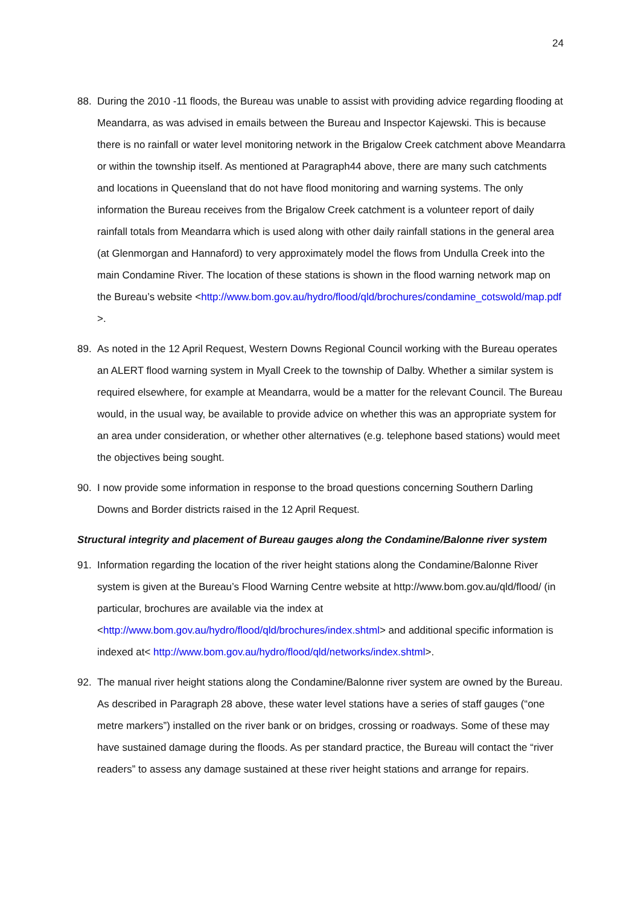24
88. During the 2010 -11 floods, the Bureau was unable to assist with providing advice regarding flooding at Meandarra, as was advised in emails between the Bureau and Inspector Kajewski. This is because there is no rainfall or water level monitoring network in the Brigalow Creek catchment above Meandarra or within the township itself. As mentioned at Paragraph44 above, there are many such catchments and locations in Queensland that do not have flood monitoring and warning systems. The only information the Bureau receives from the Brigalow Creek catchment is a volunteer report of daily rainfall totals from Meandarra which is used along with other daily rainfall stations in the general area (at Glenmorgan and Hannaford) to very approximately model the flows from Undulla Creek into the main Condamine River. The location of these stations is shown in the flood warning network map on the Bureau’s website <http://www.bom.gov.au/hydro/flood/qld/brochures/condamine_cotswold/map.pdf >.
89. As noted in the 12 April Request, Western Downs Regional Council working with the Bureau operates an ALERT flood warning system in Myall Creek to the township of Dalby. Whether a similar system is required elsewhere, for example at Meandarra, would be a matter for the relevant Council. The Bureau would, in the usual way, be available to provide advice on whether this was an appropriate system for an area under consideration, or whether other alternatives (e.g. telephone based stations) would meet the objectives being sought.
90. I now provide some information in response to the broad questions concerning Southern Darling Downs and Border districts raised in the 12 April Request.
Structural integrity and placement of Bureau gauges along the Condamine/Balonne river system
91. Information regarding the location of the river height stations along the Condamine/Balonne River system is given at the Bureau’s Flood Warning Centre website at http://www.bom.gov.au/qld/flood/ (in particular, brochures are available via the index at <http://www.bom.gov.au/hydro/flood/qld/brochures/index.shtml> and additional specific information is indexed at< http://www.bom.gov.au/hydro/flood/qld/networks/index.shtml>.
92. The manual river height stations along the Condamine/Balonne river system are owned by the Bureau. As described in Paragraph 28 above, these water level stations have a series of staff gauges (“one metre markers”) installed on the river bank or on bridges, crossing or roadways. Some of these may have sustained damage during the floods. As per standard practice, the Bureau will contact the “river readers” to assess any damage sustained at these river height stations and arrange for repairs.